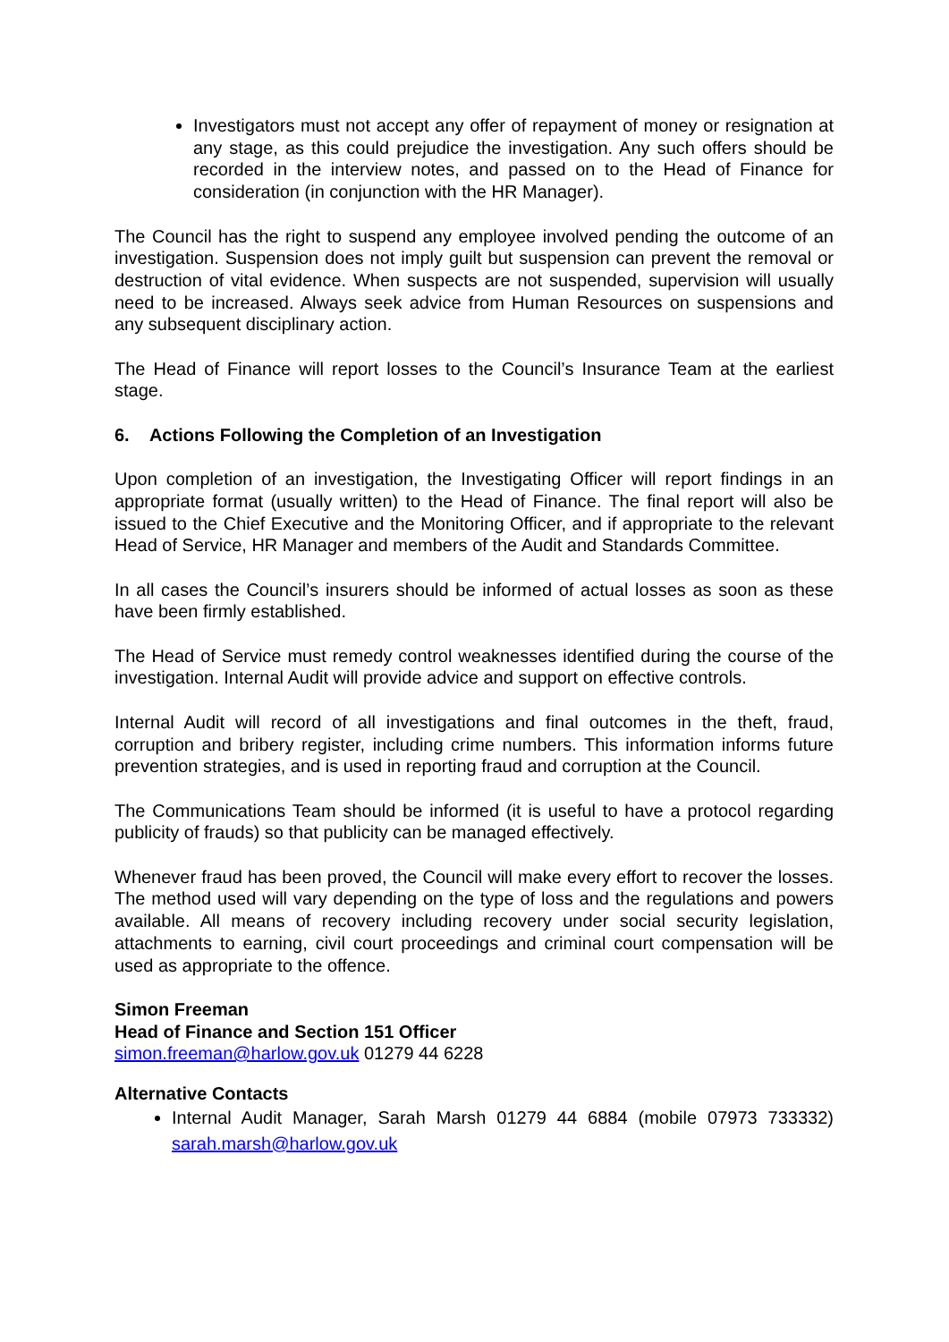Investigators must not accept any offer of repayment of money or resignation at any stage, as this could prejudice the investigation. Any such offers should be recorded in the interview notes, and passed on to the Head of Finance for consideration (in conjunction with the HR Manager).
The Council has the right to suspend any employee involved pending the outcome of an investigation. Suspension does not imply guilt but suspension can prevent the removal or destruction of vital evidence. When suspects are not suspended, supervision will usually need to be increased. Always seek advice from Human Resources on suspensions and any subsequent disciplinary action.
The Head of Finance will report losses to the Council’s Insurance Team at the earliest stage.
6. Actions Following the Completion of an Investigation
Upon completion of an investigation, the Investigating Officer will report findings in an appropriate format (usually written) to the Head of Finance. The final report will also be issued to the Chief Executive and the Monitoring Officer, and if appropriate to the relevant Head of Service, HR Manager and members of the Audit and Standards Committee.
In all cases the Council’s insurers should be informed of actual losses as soon as these have been firmly established.
The Head of Service must remedy control weaknesses identified during the course of the investigation. Internal Audit will provide advice and support on effective controls.
Internal Audit will record of all investigations and final outcomes in the theft, fraud, corruption and bribery register, including crime numbers. This information informs future prevention strategies, and is used in reporting fraud and corruption at the Council.
The Communications Team should be informed (it is useful to have a protocol regarding publicity of frauds) so that publicity can be managed effectively.
Whenever fraud has been proved, the Council will make every effort to recover the losses. The method used will vary depending on the type of loss and the regulations and powers available. All means of recovery including recovery under social security legislation, attachments to earning, civil court proceedings and criminal court compensation will be used as appropriate to the offence.
Simon Freeman
Head of Finance and Section 151 Officer
simon.freeman@harlow.gov.uk 01279 44 6228
Alternative Contacts
Internal Audit Manager, Sarah Marsh 01279 44 6884 (mobile 07973 733332) sarah.marsh@harlow.gov.uk